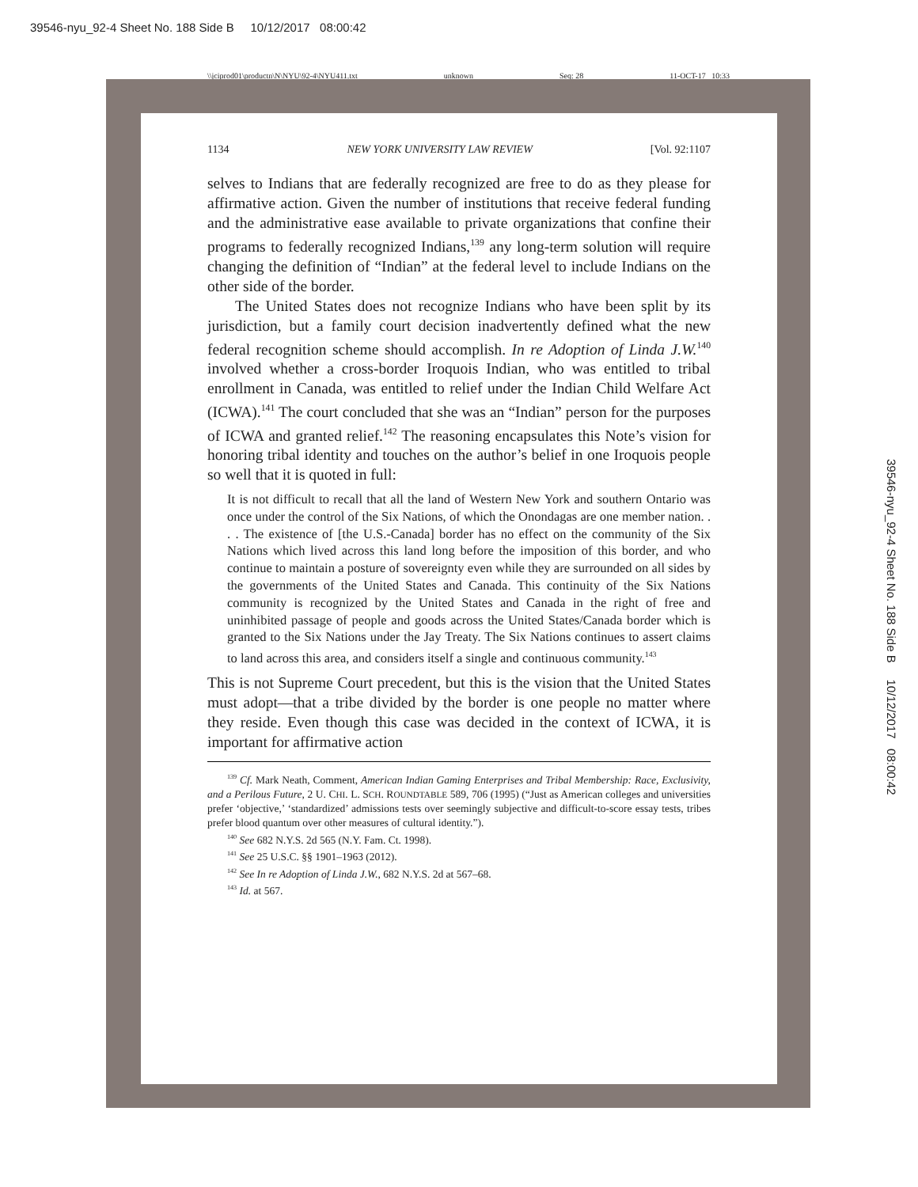39546-nyu_92-4 Sheet No. 188 Side B 10/12/2017 08:00:42
\\jciprod01\productn\N\NYU\92-4\NYU411.txt unknown Seq: 28 11-OCT-17 10:33
1134 NEW YORK UNIVERSITY LAW REVIEW [Vol. 92:1107
selves to Indians that are federally recognized are free to do as they please for affirmative action. Given the number of institutions that receive federal funding and the administrative ease available to private organizations that confine their programs to federally recognized Indians,<sup>139</sup> any long-term solution will require changing the definition of “Indian” at the federal level to include Indians on the other side of the border.
The United States does not recognize Indians who have been split by its jurisdiction, but a family court decision inadvertently defined what the new federal recognition scheme should accomplish. In re Adoption of Linda J.W.<sup>140</sup> involved whether a cross-border Iroquois Indian, who was entitled to tribal enrollment in Canada, was entitled to relief under the Indian Child Welfare Act (ICWA).<sup>141</sup> The court concluded that she was an “Indian” person for the purposes of ICWA and granted relief.<sup>142</sup> The reasoning encapsulates this Note’s vision for honoring tribal identity and touches on the author’s belief in one Iroquois people so well that it is quoted in full:
It is not difficult to recall that all the land of Western New York and southern Ontario was once under the control of the Six Nations, of which the Onondagas are one member nation. . . . The existence of [the U.S.-Canada] border has no effect on the community of the Six Nations which lived across this land long before the imposition of this border, and who continue to maintain a posture of sovereignty even while they are surrounded on all sides by the governments of the United States and Canada. This continuity of the Six Nations community is recognized by the United States and Canada in the right of free and uninhibited passage of people and goods across the United States/Canada border which is granted to the Six Nations under the Jay Treaty. The Six Nations continues to assert claims to land across this area, and considers itself a single and continuous community.<sup>143</sup>
This is not Supreme Court precedent, but this is the vision that the United States must adopt—that a tribe divided by the border is one people no matter where they reside. Even though this case was decided in the context of ICWA, it is important for affirmative action
<sup>139</sup> Cf. Mark Neath, Comment, American Indian Gaming Enterprises and Tribal Membership: Race, Exclusivity, and a Perilous Future, 2 U. CHI. L. SCH. ROUNDTABLE 589, 706 (1995) (“Just as American colleges and universities prefer ‘objective,’ ‘standardized’ admissions tests over seemingly subjective and difficult-to-score essay tests, tribes prefer blood quantum over other measures of cultural identity.”).
<sup>140</sup> See 682 N.Y.S. 2d 565 (N.Y. Fam. Ct. 1998).
<sup>141</sup> See 25 U.S.C. §§ 1901–1963 (2012).
<sup>142</sup> See In re Adoption of Linda J.W., 682 N.Y.S. 2d at 567–68.
<sup>143</sup> Id. at 567.
39546-nyu_92-4 Sheet No. 188 Side B 10/12/2017 08:00:42